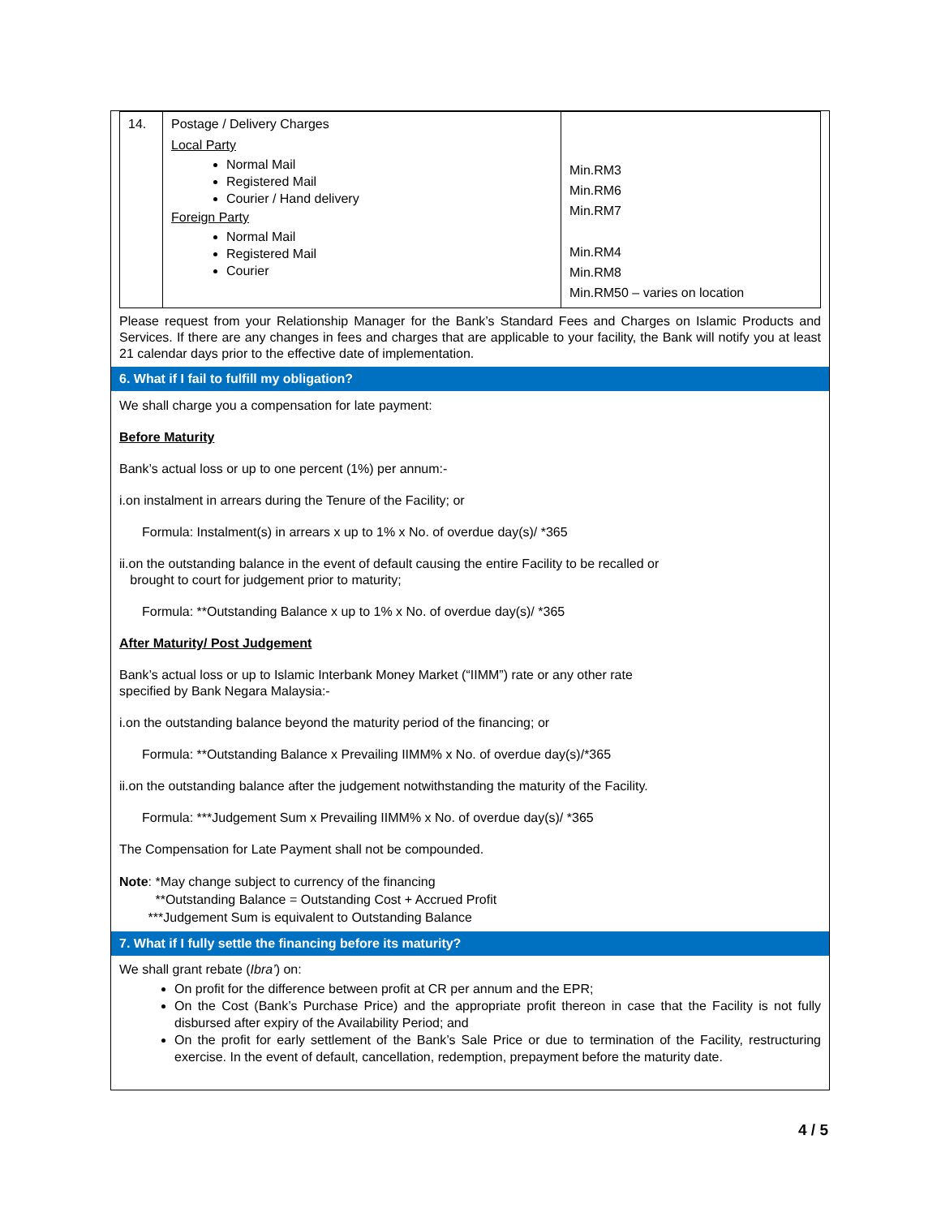| 14. | Postage / Delivery Charges Local Party Normal Mail Registered Mail Courier / Hand delivery Foreign Party Normal Mail Registered Mail Courier | Min.RM3 Min.RM6 Min.RM7 Min.RM4 Min.RM8 Min.RM50 – varies on location |
Please request from your Relationship Manager for the Bank’s Standard Fees and Charges on Islamic Products and Services. If there are any changes in fees and charges that are applicable to your facility, the Bank will notify you at least 21 calendar days prior to the effective date of implementation.
6. What if I fail to fulfill my obligation?
We shall charge you a compensation for late payment:
Before Maturity
Bank’s actual loss or up to one percent (1%) per annum:-
i.on instalment in arrears during the Tenure of the Facility; or
Formula: Instalment(s) in arrears x up to 1% x No. of overdue day(s)/ *365
ii.on the outstanding balance in the event of default causing the entire Facility to be recalled or
brought to court for judgement prior to maturity;
Formula: **Outstanding Balance x up to 1% x No. of overdue day(s)/ *365
After Maturity/ Post Judgement
Bank’s actual loss or up to Islamic Interbank Money Market (“IIMM”) rate or any other rate
specified by Bank Negara Malaysia:-
i.on the outstanding balance beyond the maturity period of the financing; or
Formula: **Outstanding Balance x Prevailing IIMM% x No. of overdue day(s)/*365
ii.on the outstanding balance after the judgement notwithstanding the maturity of the Facility.
Formula: ***Judgement Sum x Prevailing IIMM% x No. of overdue day(s)/ *365
The Compensation for Late Payment shall not be compounded.
Note: *May change subject to currency of the financing
**Outstanding Balance = Outstanding Cost + Accrued Profit
***Judgement Sum is equivalent to Outstanding Balance
7. What if I fully settle the financing before its maturity?
We shall grant rebate (Ibra’) on:
On profit for the difference between profit at CR per annum and the EPR;
On the Cost (Bank’s Purchase Price) and the appropriate profit thereon in case that the Facility is not fully disbursed after expiry of the Availability Period; and
On the profit for early settlement of the Bank’s Sale Price or due to termination of the Facility, restructuring exercise. In the event of default, cancellation, redemption, prepayment before the maturity date.
4 / 5